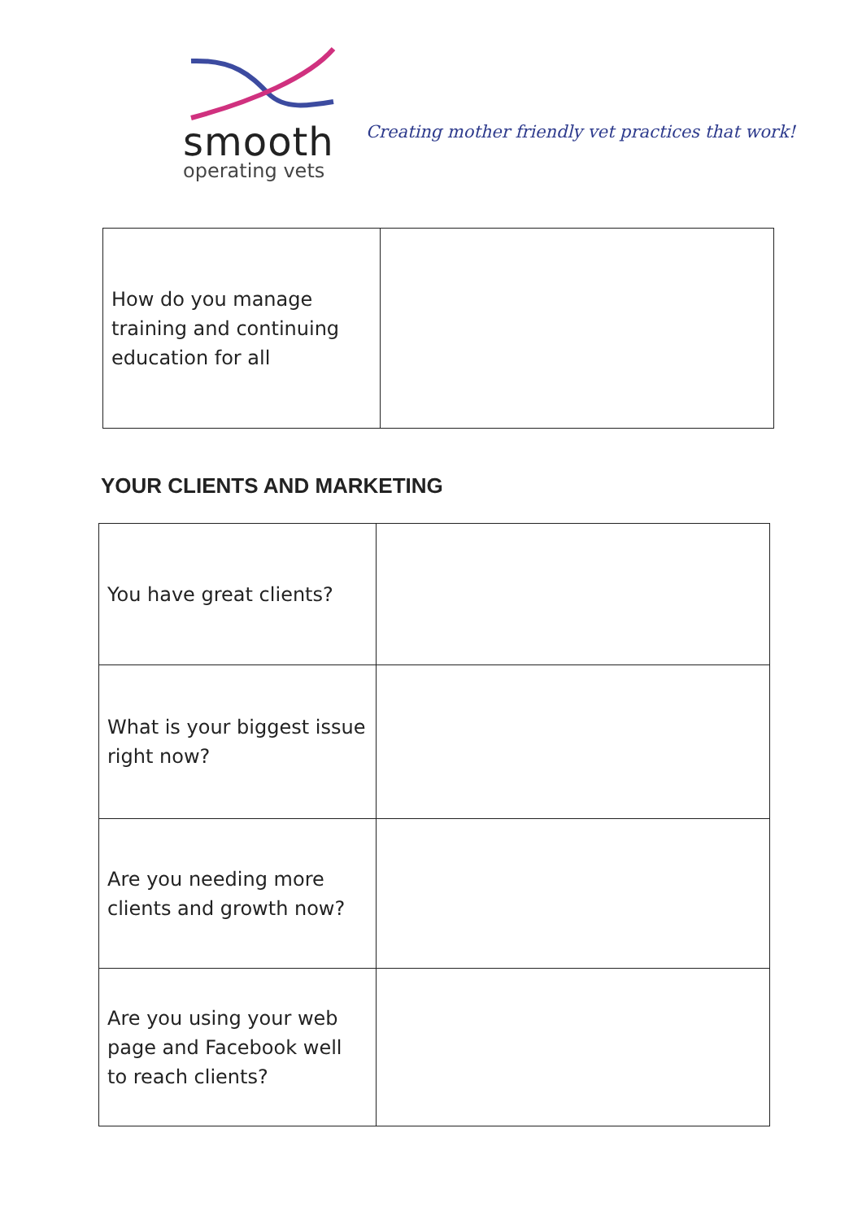smooth
operating vets
Creating mother friendly vet practices that work!
| How do you manage training and continuing education for all | |
YOUR CLIENTS AND MARKETING
| You have great clients? | |
| What is your biggest issue right now? | |
| Are you needing more clients and growth now? | |
| Are you using your web page and Facebook well to reach clients? | |